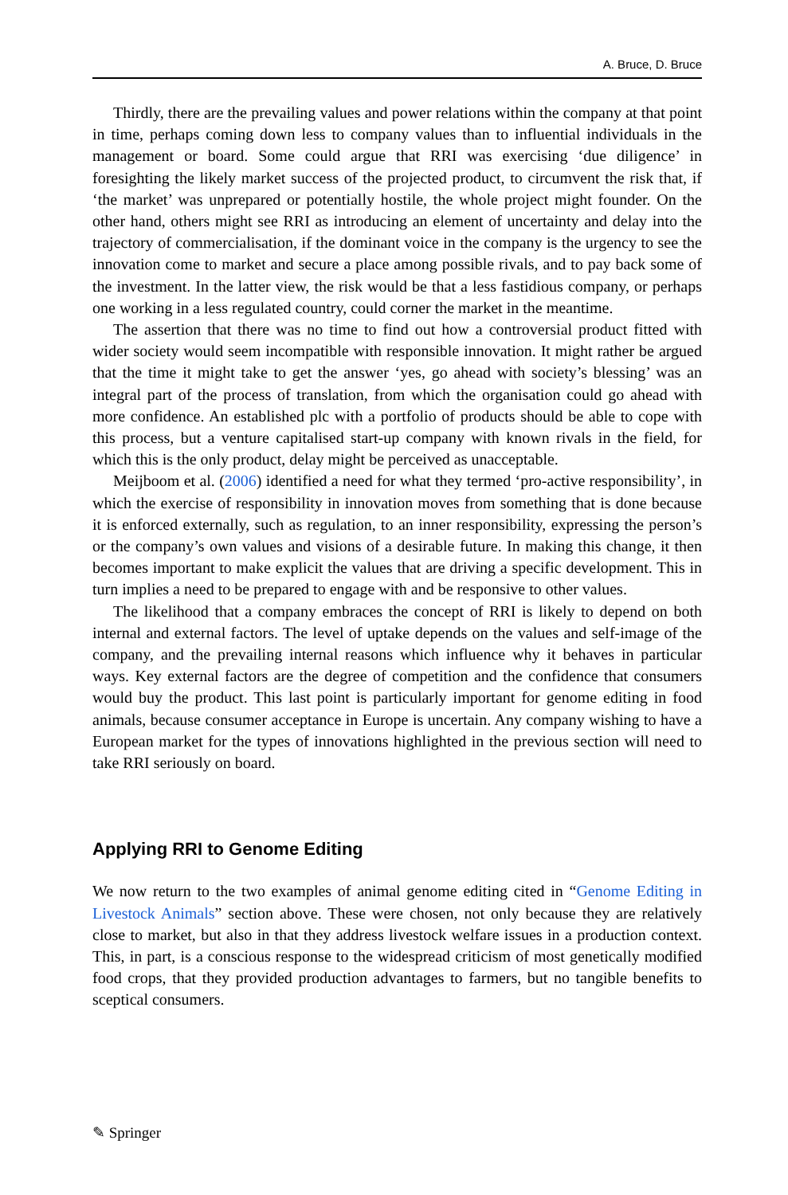A. Bruce, D. Bruce
Thirdly, there are the prevailing values and power relations within the company at that point in time, perhaps coming down less to company values than to influential individuals in the management or board. Some could argue that RRI was exercising ‘due diligence’ in foresighting the likely market success of the projected product, to circumvent the risk that, if ‘the market’ was unprepared or potentially hostile, the whole project might founder. On the other hand, others might see RRI as introducing an element of uncertainty and delay into the trajectory of commercialisation, if the dominant voice in the company is the urgency to see the innovation come to market and secure a place among possible rivals, and to pay back some of the investment. In the latter view, the risk would be that a less fastidious company, or perhaps one working in a less regulated country, could corner the market in the meantime.
The assertion that there was no time to find out how a controversial product fitted with wider society would seem incompatible with responsible innovation. It might rather be argued that the time it might take to get the answer ‘yes, go ahead with society’s blessing’ was an integral part of the process of translation, from which the organisation could go ahead with more confidence. An established plc with a portfolio of products should be able to cope with this process, but a venture capitalised start-up company with known rivals in the field, for which this is the only product, delay might be perceived as unacceptable.
Meijboom et al. (2006) identified a need for what they termed ‘pro-active responsibility’, in which the exercise of responsibility in innovation moves from something that is done because it is enforced externally, such as regulation, to an inner responsibility, expressing the person’s or the company’s own values and visions of a desirable future. In making this change, it then becomes important to make explicit the values that are driving a specific development. This in turn implies a need to be prepared to engage with and be responsive to other values.
The likelihood that a company embraces the concept of RRI is likely to depend on both internal and external factors. The level of uptake depends on the values and self-image of the company, and the prevailing internal reasons which influence why it behaves in particular ways. Key external factors are the degree of competition and the confidence that consumers would buy the product. This last point is particularly important for genome editing in food animals, because consumer acceptance in Europe is uncertain. Any company wishing to have a European market for the types of innovations highlighted in the previous section will need to take RRI seriously on board.
Applying RRI to Genome Editing
We now return to the two examples of animal genome editing cited in “Genome Editing in Livestock Animals” section above. These were chosen, not only because they are relatively close to market, but also in that they address livestock welfare issues in a production context. This, in part, is a conscious response to the widespread criticism of most genetically modified food crops, that they provided production advantages to farmers, but no tangible benefits to sceptical consumers.
✎ Springer